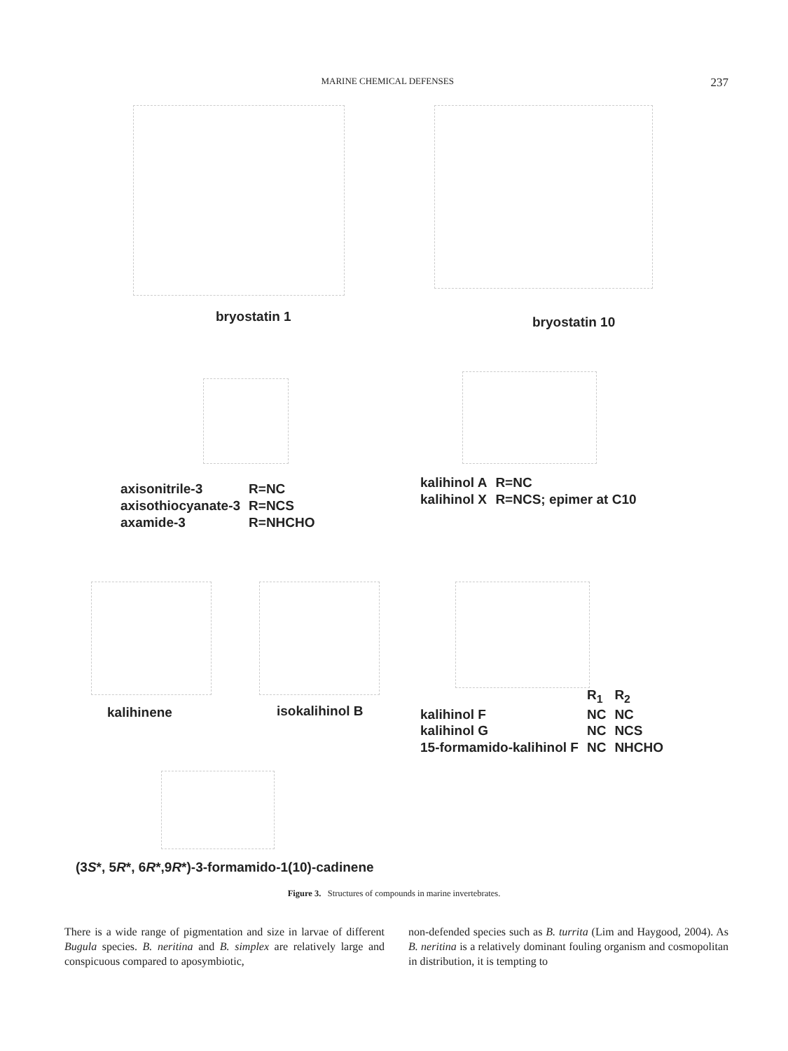MARINE CHEMICAL DEFENSES 237
bryostatin 1 bryostatin 10
| axisonitrile-3 | R=NC |
| axisothiocyanate-3 | R=NCS |
| axamide-3 | R=NHCHO |
| kalihinol A | R=NC |
| kalihinol X | R=NCS; epimer at C10 |
kalihinene isokalihinol B
| | R<sub>1</sub> | R<sub>2</sub> |
| kalihinol F | NC | NC |
| kalihinol G | NC | NCS |
| 15-formamido-kalihinol F | NC | NHCHO |
(3S*, 5R*, 6R*,9R*)-3-formamido-1(10)-cadinene
Figure 3. Structures of compounds in marine invertebrates.
There is a wide range of pigmentation and size in larvae of different Bugula species. B. neritina and B. simplex are relatively large and conspicuous compared to aposymbiotic,
non-defended species such as B. turrita (Lim and Haygood, 2004). As B. neritina is a relatively dominant fouling organism and cosmopolitan in distribution, it is tempting to